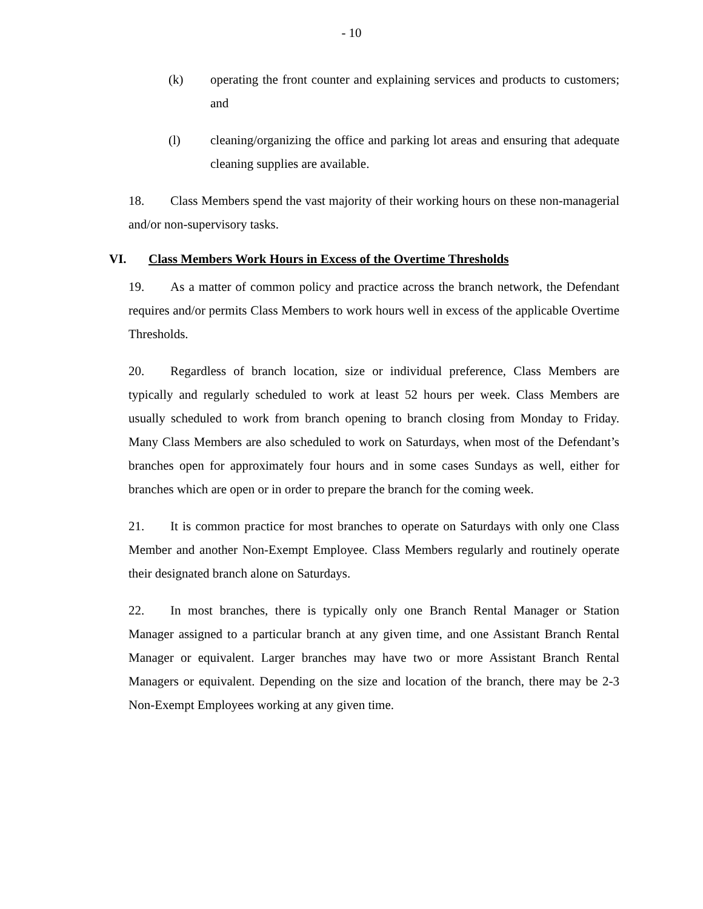- 10
(k) operating the front counter and explaining services and products to customers; and
(l) cleaning/organizing the office and parking lot areas and ensuring that adequate cleaning supplies are available.
18. Class Members spend the vast majority of their working hours on these non-managerial and/or non-supervisory tasks.
VI. Class Members Work Hours in Excess of the Overtime Thresholds
19. As a matter of common policy and practice across the branch network, the Defendant requires and/or permits Class Members to work hours well in excess of the applicable Overtime Thresholds.
20. Regardless of branch location, size or individual preference, Class Members are typically and regularly scheduled to work at least 52 hours per week. Class Members are usually scheduled to work from branch opening to branch closing from Monday to Friday. Many Class Members are also scheduled to work on Saturdays, when most of the Defendant’s branches open for approximately four hours and in some cases Sundays as well, either for branches which are open or in order to prepare the branch for the coming week.
21. It is common practice for most branches to operate on Saturdays with only one Class Member and another Non-Exempt Employee. Class Members regularly and routinely operate their designated branch alone on Saturdays.
22. In most branches, there is typically only one Branch Rental Manager or Station Manager assigned to a particular branch at any given time, and one Assistant Branch Rental Manager or equivalent. Larger branches may have two or more Assistant Branch Rental Managers or equivalent. Depending on the size and location of the branch, there may be 2-3 Non-Exempt Employees working at any given time.